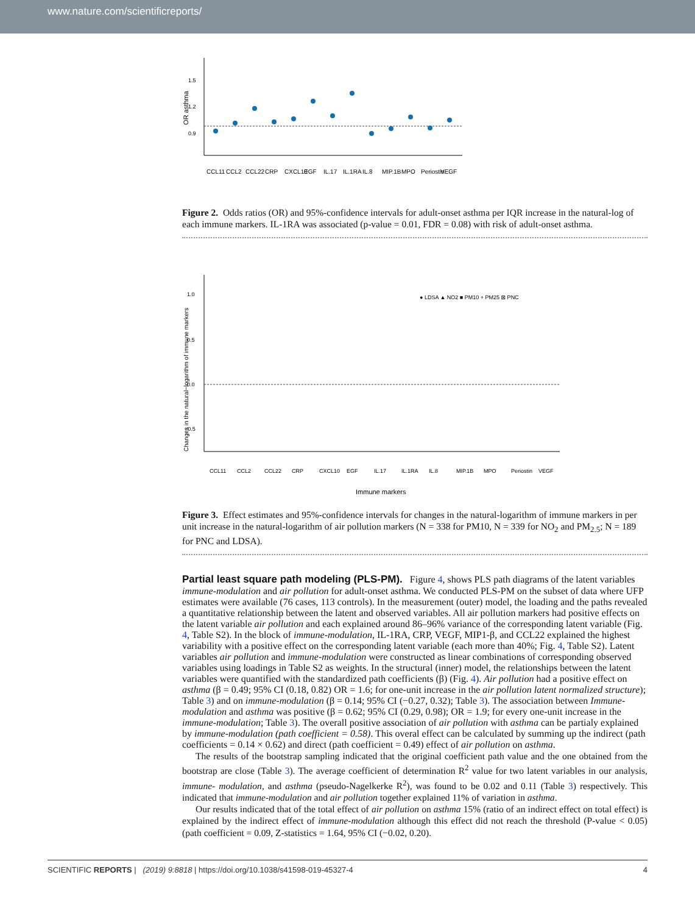www.nature.com/scientificreports/
OR asthma
1.5
1.2
0.9
CCL11
CCL2
CCL22
CRP
CXCL10
EGF
IL.17
IL.1RA
IL.8
MIP.1B
MPO
Periostin
VEGF
Figure 2. Odds ratios (OR) and 95%-confidence intervals for adult-onset asthma per IQR increase in the natural-log of each immune markers. IL-1RA was associated (p-value = 0.01, FDR = 0.08) with risk of adult-onset asthma.
Changes in the natural−logarithm of immune markers
1.0
0.5
0.0
−0.5
● LDSA ▲ NO2 ■ PM10 + PM25 ⊠ PNC
CCL11
CCL2
CCL22
CRP
CXCL10
EGF
IL.17
IL.1RA
IL.8
MIP.1B
MPO
Periostin
VEGF
Immune markers
Figure 3. Effect estimates and 95%-confidence intervals for changes in the natural-logarithm of immune markers in per unit increase in the natural-logarithm of air pollution markers (N = 338 for PM10, N = 339 for NO<sub>2</sub> and PM<sub>2.5</sub>; N = 189 for PNC and LDSA).
Partial least square path modeling (PLS-PM).
Figure 4, shows PLS path diagrams of the latent variables immune-modulation and air pollution for adult-onset asthma. We conducted PLS-PM on the subset of data where UFP estimates were available (76 cases, 113 controls). In the measurement (outer) model, the loading and the paths revealed a quantitative relationship between the latent and observed variables. All air pollution markers had positive effects on the latent variable air pollution and each explained around 86–96% variance of the corresponding latent variable (Fig. 4, Table S2). In the block of immune-modulation, IL-1RA, CRP, VEGF, MIP1-β, and CCL22 explained the highest variability with a positive effect on the corresponding latent variable (each more than 40%; Fig. 4, Table S2). Latent variables air pollution and immune-modulation were constructed as linear combinations of corresponding observed variables using loadings in Table S2 as weights. In the structural (inner) model, the relationships between the latent variables were quantified with the standardized path coefficients (β) (Fig. 4). Air pollution had a positive effect on asthma (β = 0.49; 95% CI (0.18, 0.82) OR = 1.6; for one-unit increase in the air pollution latent normalized structure); Table 3) and on immune-modulation (β = 0.14; 95% CI (−0.27, 0.32); Table 3). The association between Immune-modulation and asthma was positive (β = 0.62; 95% CI (0.29, 0.98); OR = 1.9; for every one-unit increase in the immune-modulation; Table 3). The overall positive association of air pollution with asthma can be partialy explained by immune-modulation (path coefficient = 0.58). This overal effect can be calculated by summing up the indirect (path coefficients = 0.14 × 0.62) and direct (path coefficient = 0.49) effect of air pollution on asthma.
The results of the bootstrap sampling indicated that the original coefficient path value and the one obtained from the bootstrap are close (Table 3). The average coefficient of determination R<sup>2</sup> value for two latent variables in our analysis, immune- modulation, and asthma (pseudo-Nagelkerke R<sup>2</sup>), was found to be 0.02 and 0.11 (Table 3) respectively. This indicated that immune-modulation and air pollution together explained 11% of variation in asthma.
Our results indicated that of the total effect of air pollution on asthma 15% (ratio of an indirect effect on total effect) is explained by the indirect effect of immune-modulation although this effect did not reach the threshold (P-value < 0.05) (path coefficient = 0.09, Z-statistics = 1.64, 95% CI (−0.02, 0.20).
SCIENTIFIC REPORTS | (2019) 9:8818 | https://doi.org/10.1038/s41598-019-45327-4 4